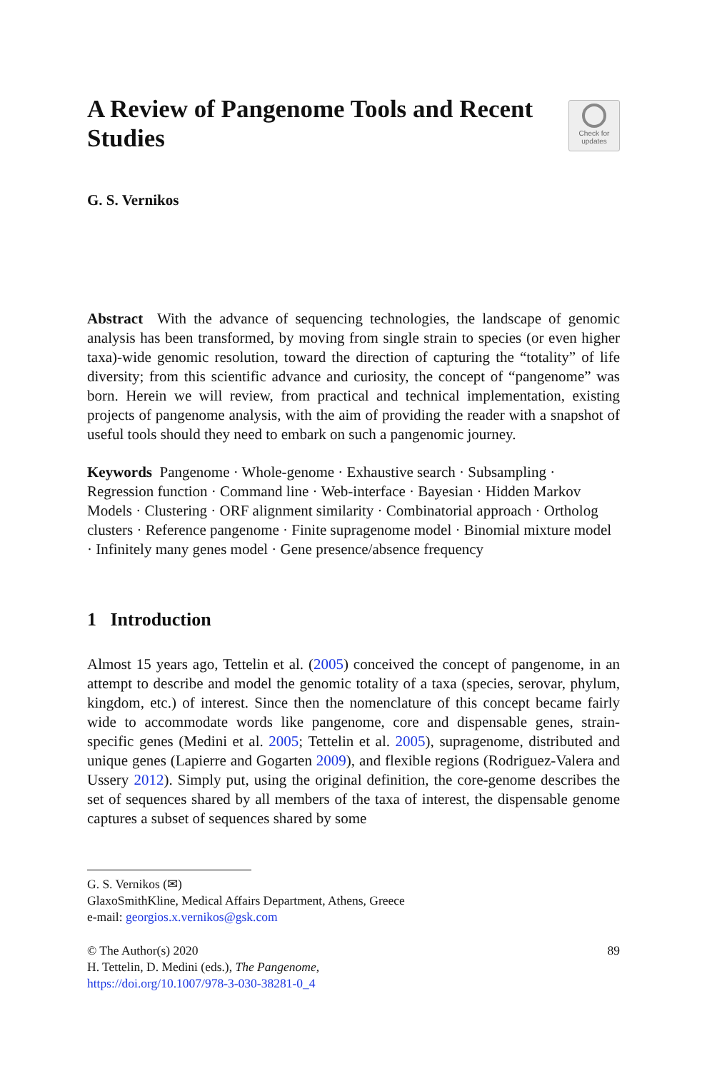A Review of Pangenome Tools and Recent Studies
Check for
updates
G. S. Vernikos
Abstract With the advance of sequencing technologies, the landscape of genomic analysis has been transformed, by moving from single strain to species (or even higher taxa)-wide genomic resolution, toward the direction of capturing the “totality” of life diversity; from this scientific advance and curiosity, the concept of “pangenome” was born. Herein we will review, from practical and technical implementation, existing projects of pangenome analysis, with the aim of providing the reader with a snapshot of useful tools should they need to embark on such a pangenomic journey.
Keywords Pangenome · Whole-genome · Exhaustive search · Subsampling · Regression function · Command line · Web-interface · Bayesian · Hidden Markov Models · Clustering · ORF alignment similarity · Combinatorial approach · Ortholog clusters · Reference pangenome · Finite supragenome model · Binomial mixture model · Infinitely many genes model · Gene presence/absence frequency
1 Introduction
Almost 15 years ago, Tettelin et al. (2005) conceived the concept of pangenome, in an attempt to describe and model the genomic totality of a taxa (species, serovar, phylum, kingdom, etc.) of interest. Since then the nomenclature of this concept became fairly wide to accommodate words like pangenome, core and dispensable genes, strain-specific genes (Medini et al. 2005; Tettelin et al. 2005), supragenome, distributed and unique genes (Lapierre and Gogarten 2009), and flexible regions (Rodriguez-Valera and Ussery 2012). Simply put, using the original definition, the core-genome describes the set of sequences shared by all members of the taxa of interest, the dispensable genome captures a subset of sequences shared by some
G. S. Vernikos (✉)
GlaxoSmithKline, Medical Affairs Department, Athens, Greece
e-mail: georgios.x.vernikos@gsk.com
© The Author(s) 2020
H. Tettelin, D. Medini (eds.), The Pangenome,
https://doi.org/10.1007/978-3-030-38281-0_4
89